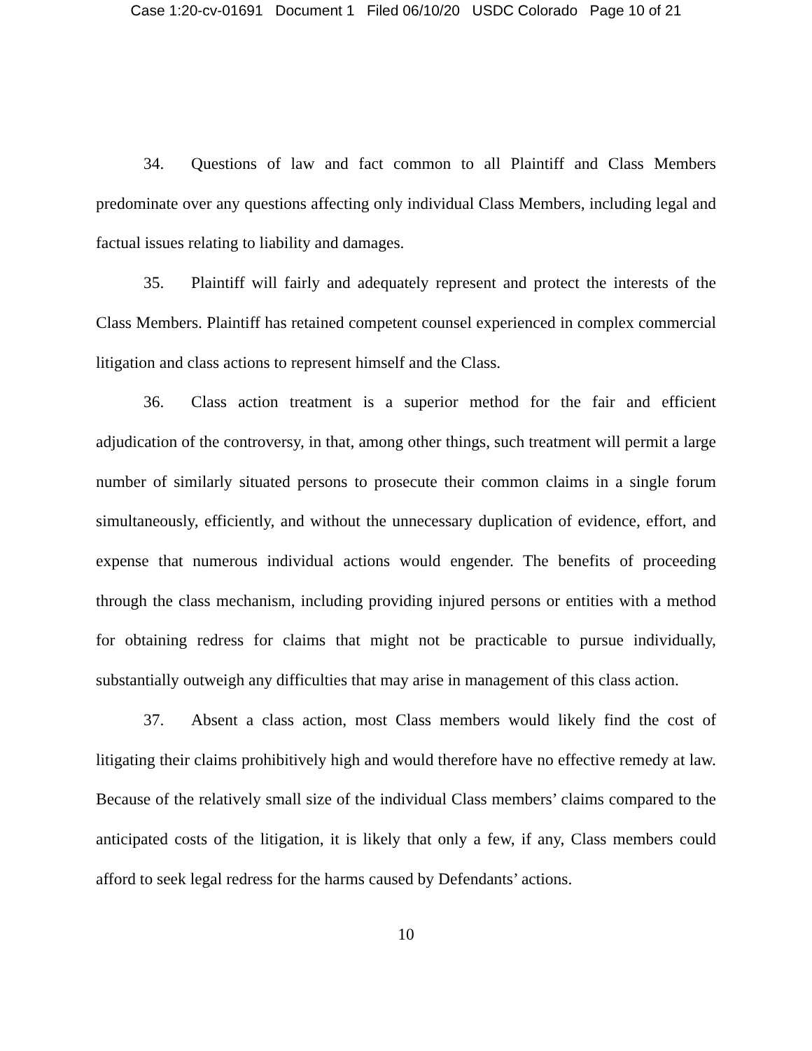Case 1:20-cv-01691 Document 1 Filed 06/10/20 USDC Colorado Page 10 of 21
34. Questions of law and fact common to all Plaintiff and Class Members predominate over any questions affecting only individual Class Members, including legal and factual issues relating to liability and damages.
35. Plaintiff will fairly and adequately represent and protect the interests of the Class Members. Plaintiff has retained competent counsel experienced in complex commercial litigation and class actions to represent himself and the Class.
36. Class action treatment is a superior method for the fair and efficient adjudication of the controversy, in that, among other things, such treatment will permit a large number of similarly situated persons to prosecute their common claims in a single forum simultaneously, efficiently, and without the unnecessary duplication of evidence, effort, and expense that numerous individual actions would engender. The benefits of proceeding through the class mechanism, including providing injured persons or entities with a method for obtaining redress for claims that might not be practicable to pursue individually, substantially outweigh any difficulties that may arise in management of this class action.
37. Absent a class action, most Class members would likely find the cost of litigating their claims prohibitively high and would therefore have no effective remedy at law. Because of the relatively small size of the individual Class members’ claims compared to the anticipated costs of the litigation, it is likely that only a few, if any, Class members could afford to seek legal redress for the harms caused by Defendants’ actions.
10